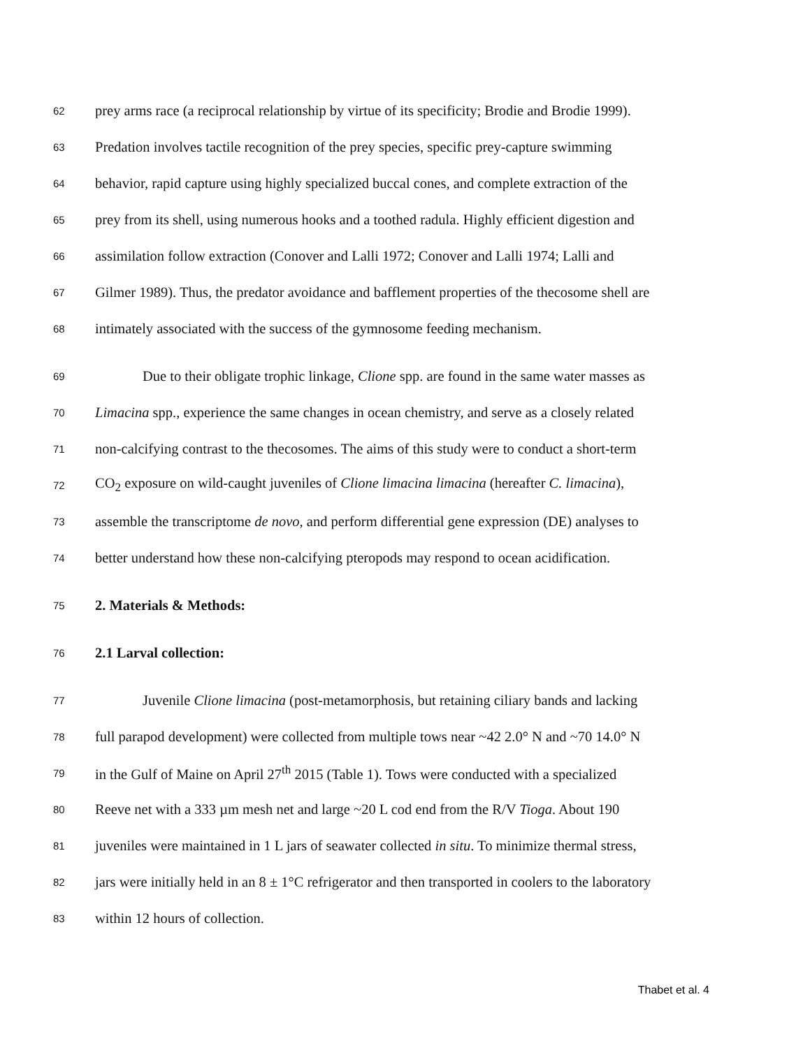62
prey arms race (a reciprocal relationship by virtue of its specificity; Brodie and Brodie 1999).
63
Predation involves tactile recognition of the prey species, specific prey-capture swimming
64
behavior, rapid capture using highly specialized buccal cones, and complete extraction of the
65
prey from its shell, using numerous hooks and a toothed radula. Highly efficient digestion and
66
assimilation follow extraction (Conover and Lalli 1972; Conover and Lalli 1974; Lalli and
67
Gilmer 1989). Thus, the predator avoidance and bafflement properties of the thecosome shell are
68
intimately associated with the success of the gymnosome feeding mechanism.
69
Due to their obligate trophic linkage, Clione spp. are found in the same water masses as
70
Limacina spp., experience the same changes in ocean chemistry, and serve as a closely related
71
non-calcifying contrast to the thecosomes. The aims of this study were to conduct a short-term
72
CO<sub>2</sub> exposure on wild-caught juveniles of Clione limacina limacina (hereafter C. limacina),
73
assemble the transcriptome de novo, and perform differential gene expression (DE) analyses to
74
better understand how these non-calcifying pteropods may respond to ocean acidification.
75
2. Materials & Methods:
76
2.1 Larval collection:
77
Juvenile Clione limacina (post-metamorphosis, but retaining ciliary bands and lacking
78
full parapod development) were collected from multiple tows near ~42 2.0° N and ~70 14.0° N
79
in the Gulf of Maine on April 27<sup>th</sup> 2015 (Table 1). Tows were conducted with a specialized
80
Reeve net with a 333 µm mesh net and large ~20 L cod end from the R/V Tioga. About 190
81
juveniles were maintained in 1 L jars of seawater collected in situ. To minimize thermal stress,
82
jars were initially held in an 8 ± 1°C refrigerator and then transported in coolers to the laboratory
83
within 12 hours of collection.
Thabet et al. 4